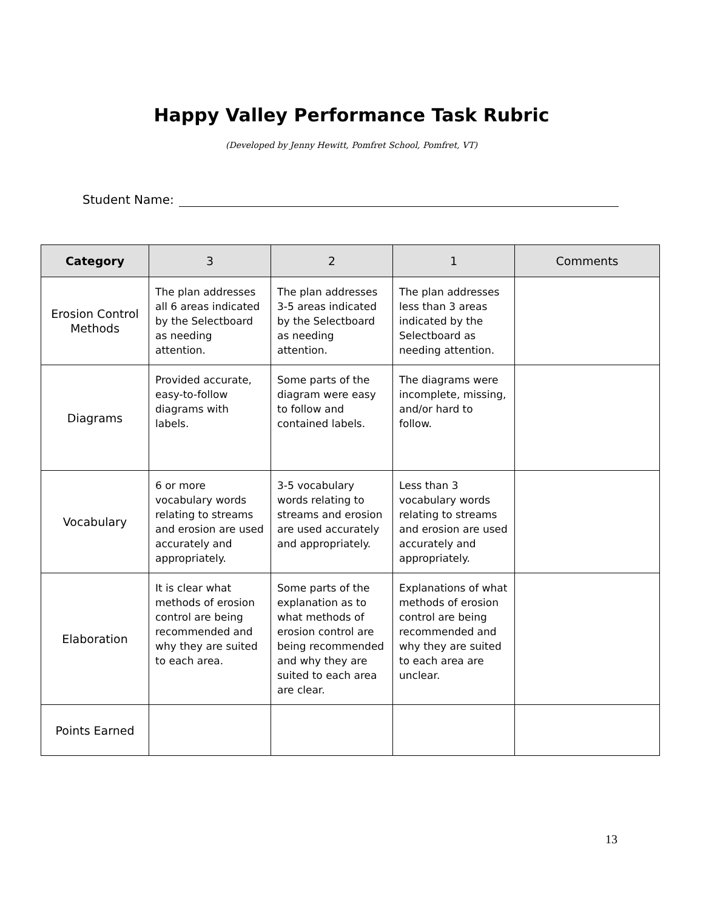Happy Valley Performance Task Rubric
(Developed by Jenny Hewitt, Pomfret School, Pomfret, VT)
Student Name:
| Category | 3 | 2 | 1 | Comments |
| --- | --- | --- | --- | --- |
| Erosion Control Methods | The plan addresses all 6 areas indicated by the Selectboard as needing attention. | The plan addresses 3-5 areas indicated by the Selectboard as needing attention. | The plan addresses less than 3 areas indicated by the Selectboard as needing attention. | |
| Diagrams | Provided accurate, easy-to-follow diagrams with labels. | Some parts of the diagram were easy to follow and contained labels. | The diagrams were incomplete, missing, and/or hard to follow. | |
| Vocabulary | 6 or more vocabulary words relating to streams and erosion are used accurately and appropriately. | 3-5 vocabulary words relating to streams and erosion are used accurately and appropriately. | Less than 3 vocabulary words relating to streams and erosion are used accurately and appropriately. | |
| Elaboration | It is clear what methods of erosion control are being recommended and why they are suited to each area. | Some parts of the explanation as to what methods of erosion control are being recommended and why they are suited to each area are clear. | Explanations of what methods of erosion control are being recommended and why they are suited to each area are unclear. | |
| Points Earned | | | | |
13